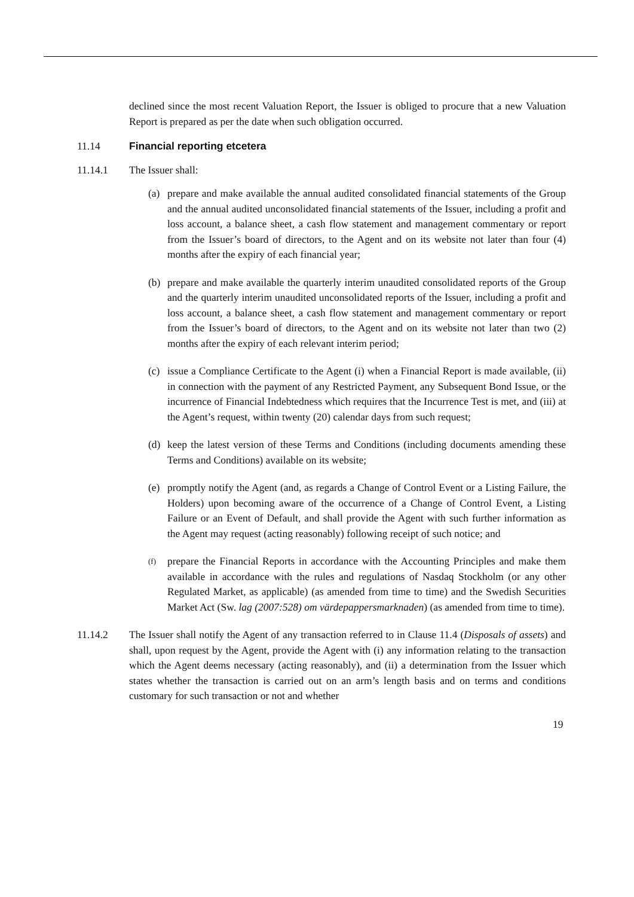declined since the most recent Valuation Report, the Issuer is obliged to procure that a new Valuation Report is prepared as per the date when such obligation occurred.
11.14 Financial reporting etcetera
11.14.1 The Issuer shall:
(a) prepare and make available the annual audited consolidated financial statements of the Group and the annual audited unconsolidated financial statements of the Issuer, including a profit and loss account, a balance sheet, a cash flow statement and management commentary or report from the Issuer’s board of directors, to the Agent and on its website not later than four (4) months after the expiry of each financial year;
(b) prepare and make available the quarterly interim unaudited consolidated reports of the Group and the quarterly interim unaudited unconsolidated reports of the Issuer, including a profit and loss account, a balance sheet, a cash flow statement and management commentary or report from the Issuer’s board of directors, to the Agent and on its website not later than two (2) months after the expiry of each relevant interim period;
(c) issue a Compliance Certificate to the Agent (i) when a Financial Report is made available, (ii) in connection with the payment of any Restricted Payment, any Subsequent Bond Issue, or the incurrence of Financial Indebtedness which requires that the Incurrence Test is met, and (iii) at the Agent’s request, within twenty (20) calendar days from such request;
(d) keep the latest version of these Terms and Conditions (including documents amending these Terms and Conditions) available on its website;
(e) promptly notify the Agent (and, as regards a Change of Control Event or a Listing Failure, the Holders) upon becoming aware of the occurrence of a Change of Control Event, a Listing Failure or an Event of Default, and shall provide the Agent with such further information as the Agent may request (acting reasonably) following receipt of such notice; and
(f)
prepare the Financial Reports in accordance with the Accounting Principles and make them available in accordance with the rules and regulations of Nasdaq Stockholm (or any other Regulated Market, as applicable) (as amended from time to time) and the Swedish Securities Market Act (Sw. lag (2007:528) om värdepappersmarknaden) (as amended from time to time).
11.14.2 The Issuer shall notify the Agent of any transaction referred to in Clause 11.4 (Disposals of assets) and shall, upon request by the Agent, provide the Agent with (i) any information relating to the transaction which the Agent deems necessary (acting reasonably), and (ii) a determination from the Issuer which states whether the transaction is carried out on an arm’s length basis and on terms and conditions customary for such transaction or not and whether
19